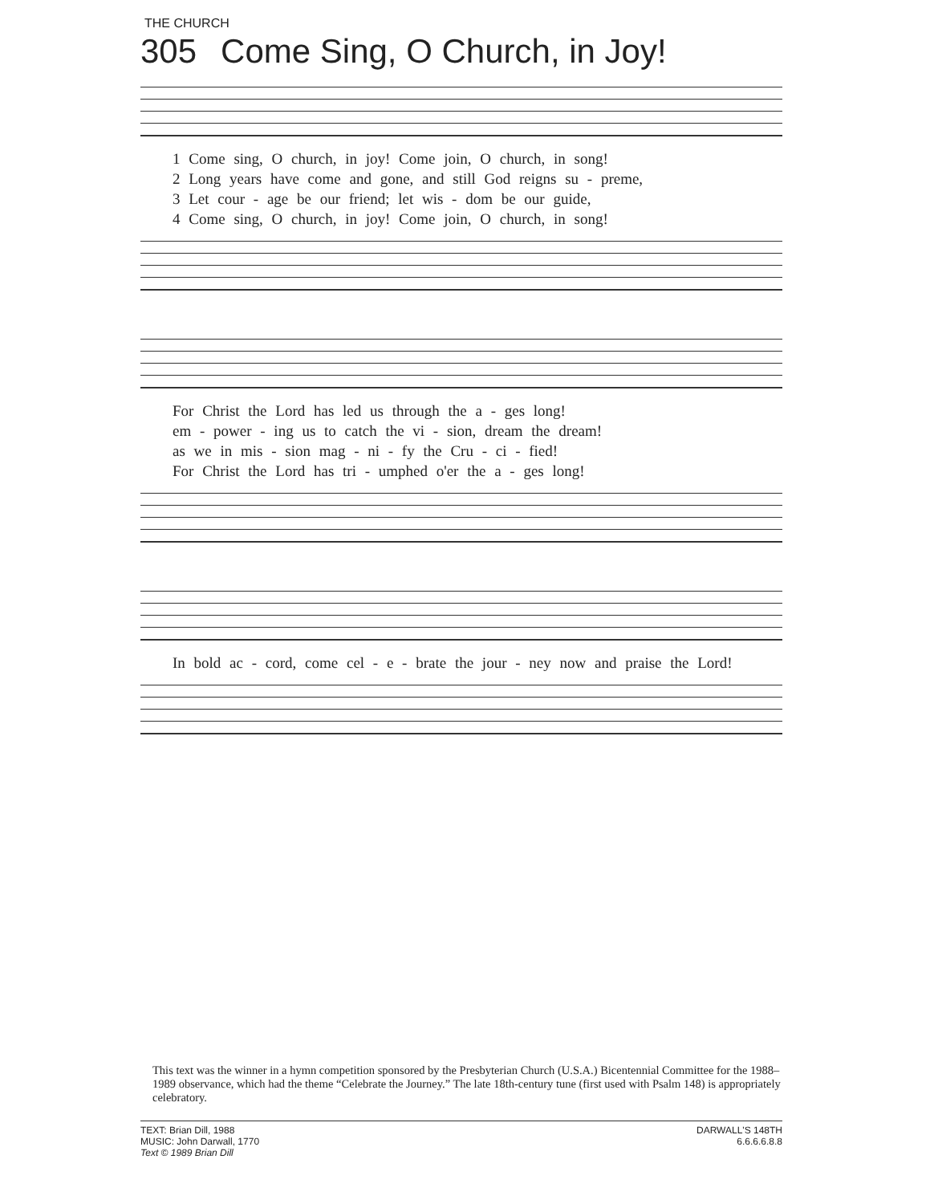THE CHURCH
305 Come Sing, O Church, in Joy!
1 Come sing, O church, in joy! Come join, O church, in song!
2 Long years have come and gone, and still God reigns su - preme,
3 Let cour - age be our friend; let wis - dom be our guide,
4 Come sing, O church, in joy! Come join, O church, in song!
For Christ the Lord has led us through the a - ges long!
em - power - ing us to catch the vi - sion, dream the dream!
as we in mis - sion mag - ni - fy the Cru - ci - fied!
For Christ the Lord has tri - umphed o'er the a - ges long!
In bold ac - cord, come cel - e - brate the jour - ney now and praise the Lord!
This text was the winner in a hymn competition sponsored by the Presbyterian Church (U.S.A.) Bicentennial Committee for the 1988–1989 observance, which had the theme “Celebrate the Journey.” The late 18th-century tune (first used with Psalm 148) is appropriately celebratory.
TEXT: Brian Dill, 1988
MUSIC: John Darwall, 1770
Text © 1989 Brian Dill
DARWALL'S 148TH
6.6.6.6.8.8